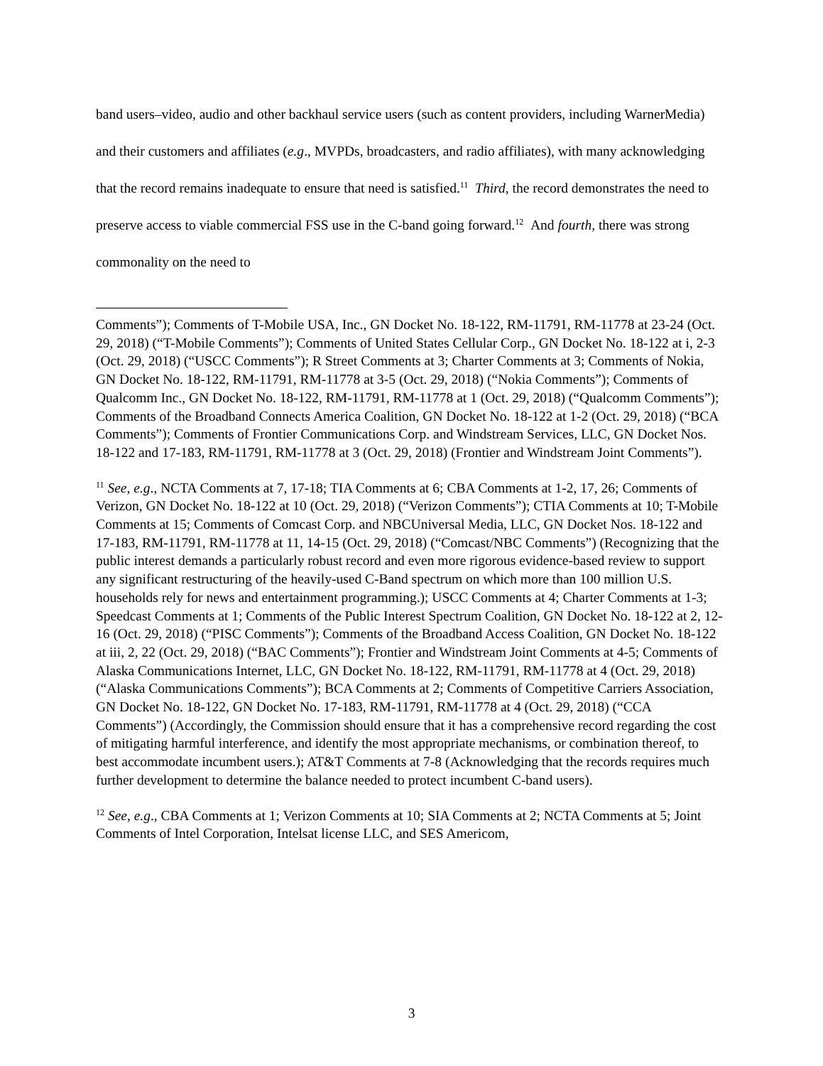band users–video, audio and other backhaul service users (such as content providers, including WarnerMedia) and their customers and affiliates (e.g., MVPDs, broadcasters, and radio affiliates), with many acknowledging that the record remains inadequate to ensure that need is satisfied.<sup>11</sup> Third, the record demonstrates the need to preserve access to viable commercial FSS use in the C-band going forward.<sup>12</sup> And fourth, there was strong commonality on the need to
Comments”); Comments of T-Mobile USA, Inc., GN Docket No. 18-122, RM-11791, RM-11778 at 23-24 (Oct. 29, 2018) (“T-Mobile Comments”); Comments of United States Cellular Corp., GN Docket No. 18-122 at i, 2-3 (Oct. 29, 2018) (“USCC Comments”); R Street Comments at 3; Charter Comments at 3; Comments of Nokia, GN Docket No. 18-122, RM-11791, RM-11778 at 3-5 (Oct. 29, 2018) (“Nokia Comments”); Comments of Qualcomm Inc., GN Docket No. 18-122, RM-11791, RM-11778 at 1 (Oct. 29, 2018) (“Qualcomm Comments”); Comments of the Broadband Connects America Coalition, GN Docket No. 18-122 at 1-2 (Oct. 29, 2018) (“BCA Comments”); Comments of Frontier Communications Corp. and Windstream Services, LLC, GN Docket Nos. 18-122 and 17-183, RM-11791, RM-11778 at 3 (Oct. 29, 2018) (Frontier and Windstream Joint Comments”).
<sup>11</sup> See, e.g., NCTA Comments at 7, 17-18; TIA Comments at 6; CBA Comments at 1-2, 17, 26; Comments of Verizon, GN Docket No. 18-122 at 10 (Oct. 29, 2018) (“Verizon Comments”); CTIA Comments at 10; T-Mobile Comments at 15; Comments of Comcast Corp. and NBCUniversal Media, LLC, GN Docket Nos. 18-122 and 17-183, RM-11791, RM-11778 at 11, 14-15 (Oct. 29, 2018) (“Comcast/NBC Comments”) (Recognizing that the public interest demands a particularly robust record and even more rigorous evidence-based review to support any significant restructuring of the heavily-used C-Band spectrum on which more than 100 million U.S. households rely for news and entertainment programming.); USCC Comments at 4; Charter Comments at 1-3; Speedcast Comments at 1; Comments of the Public Interest Spectrum Coalition, GN Docket No. 18-122 at 2, 12-16 (Oct. 29, 2018) (“PISC Comments”); Comments of the Broadband Access Coalition, GN Docket No. 18-122 at iii, 2, 22 (Oct. 29, 2018) (“BAC Comments”); Frontier and Windstream Joint Comments at 4-5; Comments of Alaska Communications Internet, LLC, GN Docket No. 18-122, RM-11791, RM-11778 at 4 (Oct. 29, 2018) (“Alaska Communications Comments”); BCA Comments at 2; Comments of Competitive Carriers Association, GN Docket No. 18-122, GN Docket No. 17-183, RM-11791, RM-11778 at 4 (Oct. 29, 2018) (“CCA Comments”) (Accordingly, the Commission should ensure that it has a comprehensive record regarding the cost of mitigating harmful interference, and identify the most appropriate mechanisms, or combination thereof, to best accommodate incumbent users.); AT&T Comments at 7-8 (Acknowledging that the records requires much further development to determine the balance needed to protect incumbent C-band users).
<sup>12</sup> See, e.g., CBA Comments at 1; Verizon Comments at 10; SIA Comments at 2; NCTA Comments at 5; Joint Comments of Intel Corporation, Intelsat license LLC, and SES Americom,
3